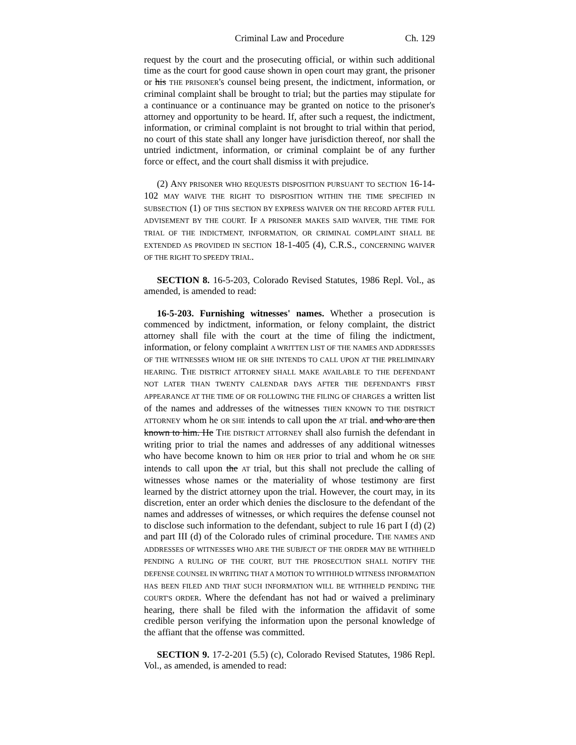Criminal Law and Procedure Ch. 129
request by the court and the prosecuting official, or within such additional time as the court for good cause shown in open court may grant, the prisoner or his THE PRISONER's counsel being present, the indictment, information, or criminal complaint shall be brought to trial; but the parties may stipulate for a continuance or a continuance may be granted on notice to the prisoner's attorney and opportunity to be heard. If, after such a request, the indictment, information, or criminal complaint is not brought to trial within that period, no court of this state shall any longer have jurisdiction thereof, nor shall the untried indictment, information, or criminal complaint be of any further force or effect, and the court shall dismiss it with prejudice.
(2) ANY PRISONER WHO REQUESTS DISPOSITION PURSUANT TO SECTION 16-14-102 MAY WAIVE THE RIGHT TO DISPOSITION WITHIN THE TIME SPECIFIED IN SUBSECTION (1) OF THIS SECTION BY EXPRESS WAIVER ON THE RECORD AFTER FULL ADVISEMENT BY THE COURT. IF A PRISONER MAKES SAID WAIVER, THE TIME FOR TRIAL OF THE INDICTMENT, INFORMATION, OR CRIMINAL COMPLAINT SHALL BE EXTENDED AS PROVIDED IN SECTION 18-1-405 (4), C.R.S., CONCERNING WAIVER OF THE RIGHT TO SPEEDY TRIAL.
SECTION 8. 16-5-203, Colorado Revised Statutes, 1986 Repl. Vol., as amended, is amended to read:
16-5-203. Furnishing witnesses' names. Whether a prosecution is commenced by indictment, information, or felony complaint, the district attorney shall file with the court at the time of filing the indictment, information, or felony complaint A WRITTEN LIST OF THE NAMES AND ADDRESSES OF THE WITNESSES WHOM HE OR SHE INTENDS TO CALL UPON AT THE PRELIMINARY HEARING. THE DISTRICT ATTORNEY SHALL MAKE AVAILABLE TO THE DEFENDANT NOT LATER THAN TWENTY CALENDAR DAYS AFTER THE DEFENDANT'S FIRST APPEARANCE AT THE TIME OF OR FOLLOWING THE FILING OF CHARGES a written list of the names and addresses of the witnesses THEN KNOWN TO THE DISTRICT ATTORNEY whom he OR SHE intends to call upon the AT trial. and who are then known to him. He THE DISTRICT ATTORNEY shall also furnish the defendant in writing prior to trial the names and addresses of any additional witnesses who have become known to him OR HER prior to trial and whom he OR SHE intends to call upon the AT trial, but this shall not preclude the calling of witnesses whose names or the materiality of whose testimony are first learned by the district attorney upon the trial. However, the court may, in its discretion, enter an order which denies the disclosure to the defendant of the names and addresses of witnesses, or which requires the defense counsel not to disclose such information to the defendant, subject to rule 16 part I (d) (2) and part III (d) of the Colorado rules of criminal procedure. THE NAMES AND ADDRESSES OF WITNESSES WHO ARE THE SUBJECT OF THE ORDER MAY BE WITHHELD PENDING A RULING OF THE COURT, BUT THE PROSECUTION SHALL NOTIFY THE DEFENSE COUNSEL IN WRITING THAT A MOTION TO WITHHOLD WITNESS INFORMATION HAS BEEN FILED AND THAT SUCH INFORMATION WILL BE WITHHELD PENDING THE COURT'S ORDER. Where the defendant has not had or waived a preliminary hearing, there shall be filed with the information the affidavit of some credible person verifying the information upon the personal knowledge of the affiant that the offense was committed.
SECTION 9. 17-2-201 (5.5) (c), Colorado Revised Statutes, 1986 Repl. Vol., as amended, is amended to read: